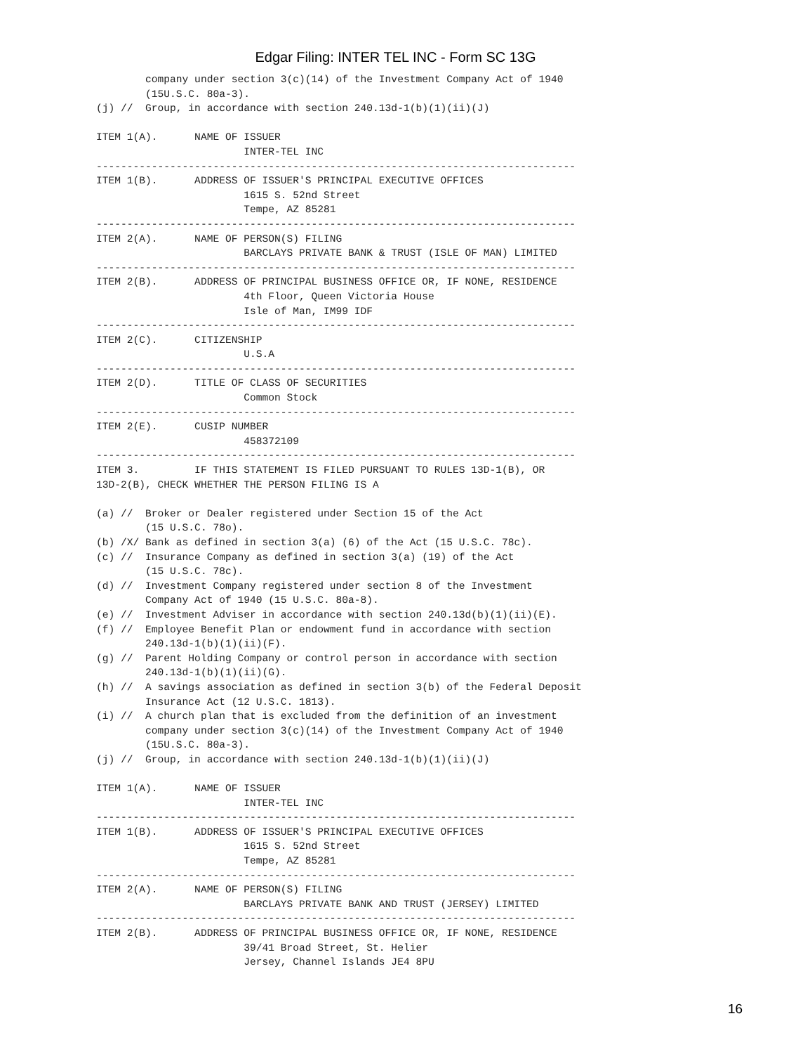Edgar Filing: INTER TEL INC - Form SC 13G
        company under section 3(c)(14) of the Investment Company Act of 1940
        (15U.S.C. 80a-3).
(j) //  Group, in accordance with section 240.13d-1(b)(1)(ii)(J)

ITEM 1(A).      NAME OF ISSUER
                        INTER-TEL INC
------------------------------------------------------------------------------
ITEM 1(B).      ADDRESS OF ISSUER'S PRINCIPAL EXECUTIVE OFFICES
                        1615 S. 52nd Street
                        Tempe, AZ 85281
------------------------------------------------------------------------------
ITEM 2(A).      NAME OF PERSON(S) FILING
                        BARCLAYS PRIVATE BANK & TRUST (ISLE OF MAN) LIMITED
------------------------------------------------------------------------------
ITEM 2(B).      ADDRESS OF PRINCIPAL BUSINESS OFFICE OR, IF NONE, RESIDENCE
                        4th Floor, Queen Victoria House
                        Isle of Man, IM99 IDF
------------------------------------------------------------------------------
ITEM 2(C).      CITIZENSHIP
                        U.S.A
------------------------------------------------------------------------------
ITEM 2(D).      TITLE OF CLASS OF SECURITIES
                        Common Stock
------------------------------------------------------------------------------
ITEM 2(E).      CUSIP NUMBER
                        458372109
------------------------------------------------------------------------------
ITEM 3.         IF THIS STATEMENT IS FILED PURSUANT TO RULES 13D-1(B), OR
13D-2(B), CHECK WHETHER THE PERSON FILING IS A

(a) //  Broker or Dealer registered under Section 15 of the Act
        (15 U.S.C. 78o).
(b) /X/ Bank as defined in section 3(a) (6) of the Act (15 U.S.C. 78c).
(c) //  Insurance Company as defined in section 3(a) (19) of the Act
        (15 U.S.C. 78c).
(d) //  Investment Company registered under section 8 of the Investment
        Company Act of 1940 (15 U.S.C. 80a-8).
(e) //  Investment Adviser in accordance with section 240.13d(b)(1)(ii)(E).
(f) //  Employee Benefit Plan or endowment fund in accordance with section
        240.13d-1(b)(1)(ii)(F).
(g) //  Parent Holding Company or control person in accordance with section
        240.13d-1(b)(1)(ii)(G).
(h) //  A savings association as defined in section 3(b) of the Federal Deposit
        Insurance Act (12 U.S.C. 1813).
(i) //  A church plan that is excluded from the definition of an investment
        company under section 3(c)(14) of the Investment Company Act of 1940
        (15U.S.C. 80a-3).
(j) //  Group, in accordance with section 240.13d-1(b)(1)(ii)(J)

ITEM 1(A).      NAME OF ISSUER
                        INTER-TEL INC
------------------------------------------------------------------------------
ITEM 1(B).      ADDRESS OF ISSUER'S PRINCIPAL EXECUTIVE OFFICES
                        1615 S. 52nd Street
                        Tempe, AZ 85281
------------------------------------------------------------------------------
ITEM 2(A).      NAME OF PERSON(S) FILING
                        BARCLAYS PRIVATE BANK AND TRUST (JERSEY) LIMITED
------------------------------------------------------------------------------
ITEM 2(B).      ADDRESS OF PRINCIPAL BUSINESS OFFICE OR, IF NONE, RESIDENCE
                        39/41 Broad Street, St. Helier
                        Jersey, Channel Islands JE4 8PU
16